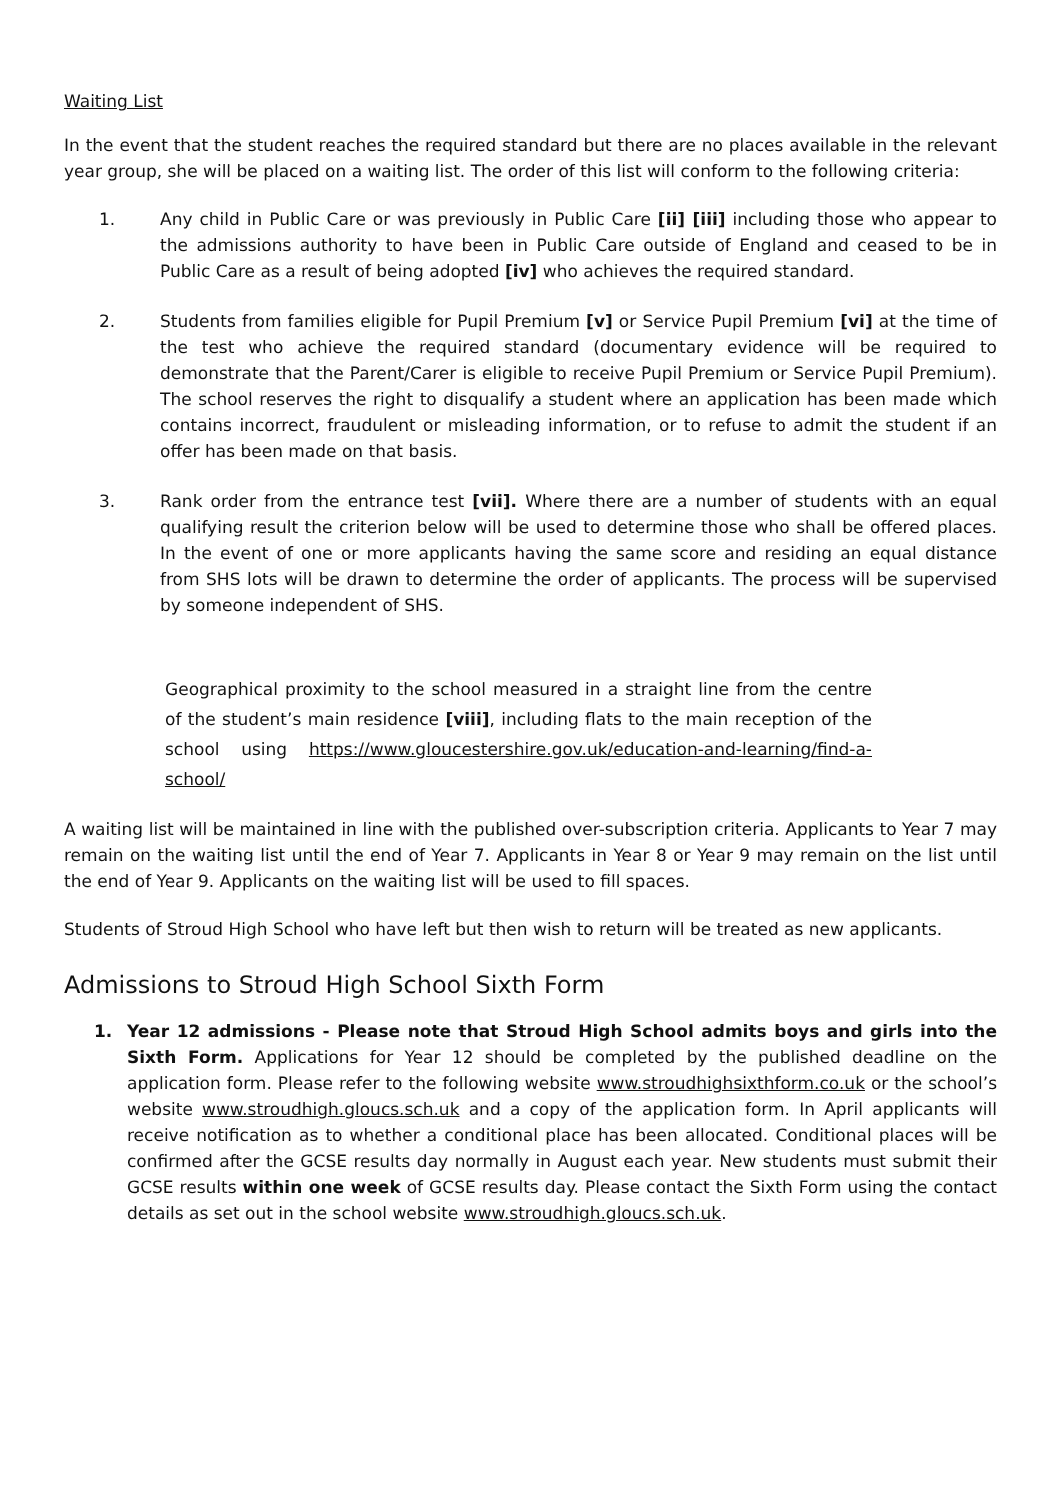Waiting List
In the event that the student reaches the required standard but there are no places available in the relevant year group, she will be placed on a waiting list. The order of this list will conform to the following criteria:
1. Any child in Public Care or was previously in Public Care [ii] [iii] including those who appear to the admissions authority to have been in Public Care outside of England and ceased to be in Public Care as a result of being adopted [iv] who achieves the required standard.
2. Students from families eligible for Pupil Premium [v] or Service Pupil Premium [vi] at the time of the test who achieve the required standard (documentary evidence will be required to demonstrate that the Parent/Carer is eligible to receive Pupil Premium or Service Pupil Premium). The school reserves the right to disqualify a student where an application has been made which contains incorrect, fraudulent or misleading information, or to refuse to admit the student if an offer has been made on that basis.
3. Rank order from the entrance test [vii]. Where there are a number of students with an equal qualifying result the criterion below will be used to determine those who shall be offered places. In the event of one or more applicants having the same score and residing an equal distance from SHS lots will be drawn to determine the order of applicants. The process will be supervised by someone independent of SHS.
Geographical proximity to the school measured in a straight line from the centre of the student’s main residence [viii], including flats to the main reception of the school using https://www.gloucestershire.gov.uk/education-and-learning/find-a-school/
A waiting list will be maintained in line with the published over-subscription criteria. Applicants to Year 7 may remain on the waiting list until the end of Year 7. Applicants in Year 8 or Year 9 may remain on the list until the end of Year 9. Applicants on the waiting list will be used to fill spaces.
Students of Stroud High School who have left but then wish to return will be treated as new applicants.
Admissions to Stroud High School Sixth Form
1. Year 12 admissions - Please note that Stroud High School admits boys and girls into the Sixth Form. Applications for Year 12 should be completed by the published deadline on the application form. Please refer to the following website www.stroudhighsixthform.co.uk or the school’s website www.stroudhigh.gloucs.sch.uk and a copy of the application form. In April applicants will receive notification as to whether a conditional place has been allocated. Conditional places will be confirmed after the GCSE results day normally in August each year. New students must submit their GCSE results within one week of GCSE results day. Please contact the Sixth Form using the contact details as set out in the school website www.stroudhigh.gloucs.sch.uk.